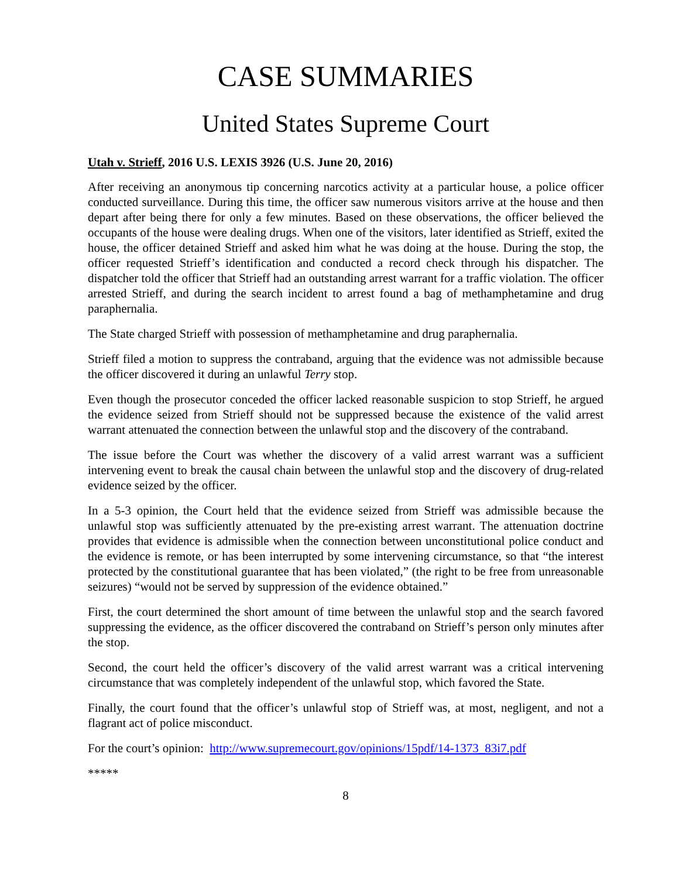CASE SUMMARIES
United States Supreme Court
Utah v. Strieff, 2016 U.S. LEXIS 3926 (U.S. June 20, 2016)
After receiving an anonymous tip concerning narcotics activity at a particular house, a police officer conducted surveillance. During this time, the officer saw numerous visitors arrive at the house and then depart after being there for only a few minutes. Based on these observations, the officer believed the occupants of the house were dealing drugs. When one of the visitors, later identified as Strieff, exited the house, the officer detained Strieff and asked him what he was doing at the house. During the stop, the officer requested Strieff’s identification and conducted a record check through his dispatcher. The dispatcher told the officer that Strieff had an outstanding arrest warrant for a traffic violation. The officer arrested Strieff, and during the search incident to arrest found a bag of methamphetamine and drug paraphernalia.
The State charged Strieff with possession of methamphetamine and drug paraphernalia.
Strieff filed a motion to suppress the contraband, arguing that the evidence was not admissible because the officer discovered it during an unlawful Terry stop.
Even though the prosecutor conceded the officer lacked reasonable suspicion to stop Strieff, he argued the evidence seized from Strieff should not be suppressed because the existence of the valid arrest warrant attenuated the connection between the unlawful stop and the discovery of the contraband.
The issue before the Court was whether the discovery of a valid arrest warrant was a sufficient intervening event to break the causal chain between the unlawful stop and the discovery of drug-related evidence seized by the officer.
In a 5-3 opinion, the Court held that the evidence seized from Strieff was admissible because the unlawful stop was sufficiently attenuated by the pre-existing arrest warrant. The attenuation doctrine provides that evidence is admissible when the connection between unconstitutional police conduct and the evidence is remote, or has been interrupted by some intervening circumstance, so that “the interest protected by the constitutional guarantee that has been violated,” (the right to be free from unreasonable seizures) “would not be served by suppression of the evidence obtained.”
First, the court determined the short amount of time between the unlawful stop and the search favored suppressing the evidence, as the officer discovered the contraband on Strieff’s person only minutes after the stop.
Second, the court held the officer’s discovery of the valid arrest warrant was a critical intervening circumstance that was completely independent of the unlawful stop, which favored the State.
Finally, the court found that the officer’s unlawful stop of Strieff was, at most, negligent, and not a flagrant act of police misconduct.
For the court’s opinion: http://www.supremecourt.gov/opinions/15pdf/14-1373_83i7.pdf
*****
8